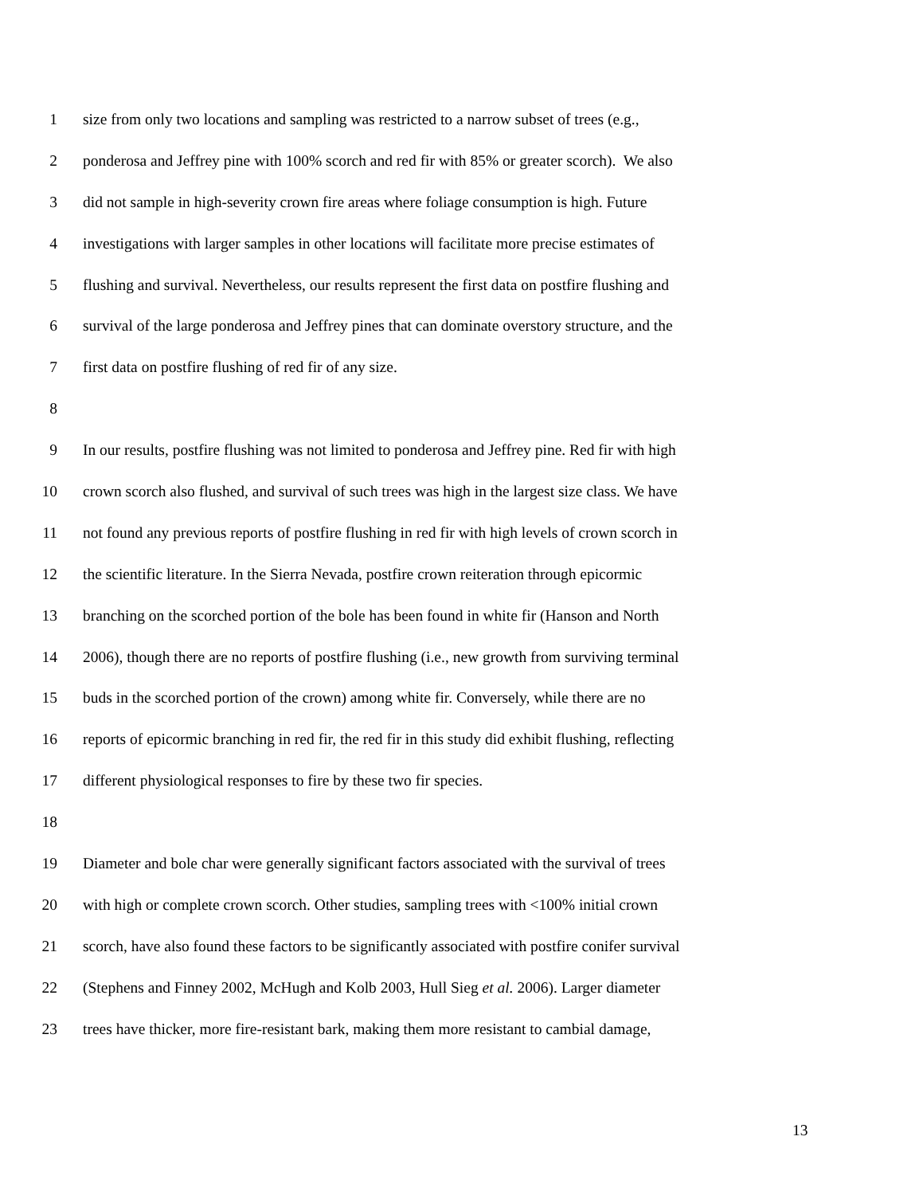1 size from only two locations and sampling was restricted to a narrow subset of trees (e.g.,
2 ponderosa and Jeffrey pine with 100% scorch and red fir with 85% or greater scorch). We also
3 did not sample in high-severity crown fire areas where foliage consumption is high. Future
4 investigations with larger samples in other locations will facilitate more precise estimates of
5 flushing and survival. Nevertheless, our results represent the first data on postfire flushing and
6 survival of the large ponderosa and Jeffrey pines that can dominate overstory structure, and the
7 first data on postfire flushing of red fir of any size.
8
9 In our results, postfire flushing was not limited to ponderosa and Jeffrey pine. Red fir with high
10 crown scorch also flushed, and survival of such trees was high in the largest size class. We have
11 not found any previous reports of postfire flushing in red fir with high levels of crown scorch in
12 the scientific literature. In the Sierra Nevada, postfire crown reiteration through epicormic
13 branching on the scorched portion of the bole has been found in white fir (Hanson and North
14 2006), though there are no reports of postfire flushing (i.e., new growth from surviving terminal
15 buds in the scorched portion of the crown) among white fir. Conversely, while there are no
16 reports of epicormic branching in red fir, the red fir in this study did exhibit flushing, reflecting
17 different physiological responses to fire by these two fir species.
18
19 Diameter and bole char were generally significant factors associated with the survival of trees
20 with high or complete crown scorch. Other studies, sampling trees with <100% initial crown
21 scorch, have also found these factors to be significantly associated with postfire conifer survival
22 (Stephens and Finney 2002, McHugh and Kolb 2003, Hull Sieg et al. 2006). Larger diameter
23 trees have thicker, more fire-resistant bark, making them more resistant to cambial damage,
13